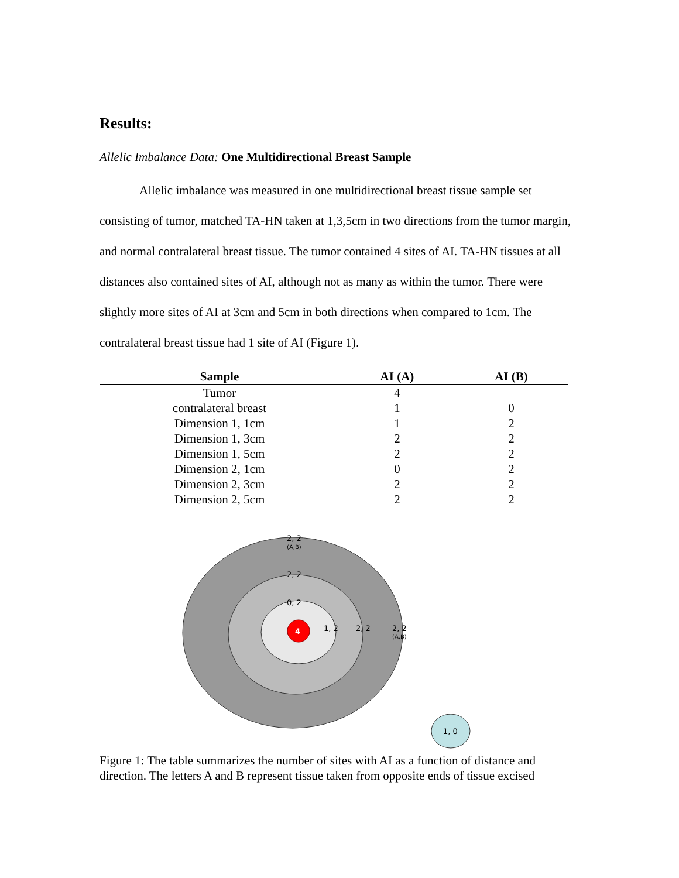Results:
Allelic Imbalance Data: One Multidirectional Breast Sample
Allelic imbalance was measured in one multidirectional breast tissue sample set consisting of tumor, matched TA-HN taken at 1,3,5cm in two directions from the tumor margin, and normal contralateral breast tissue. The tumor contained 4 sites of AI. TA-HN tissues at all distances also contained sites of AI, although not as many as within the tumor. There were slightly more sites of AI at 3cm and 5cm in both directions when compared to 1cm. The contralateral breast tissue had 1 site of AI (Figure 1).
| Sample | AI (A) | AI (B) |
| --- | --- | --- |
| Tumor | 4 | |
| contralateral breast | 1 | 0 |
| Dimension 1, 1cm | 1 | 2 |
| Dimension 1, 3cm | 2 | 2 |
| Dimension 1, 5cm | 2 | 2 |
| Dimension 2, 1cm | 0 | 2 |
| Dimension 2, 3cm | 2 | 2 |
| Dimension 2, 5cm | 2 | 2 |
4
2, 2
(A,B)
2, 2
0, 2
1, 2
2, 2
2, 2
(A,B)
1, 0
Figure 1: The table summarizes the number of sites with AI as a function of distance and direction. The letters A and B represent tissue taken from opposite ends of tissue excised